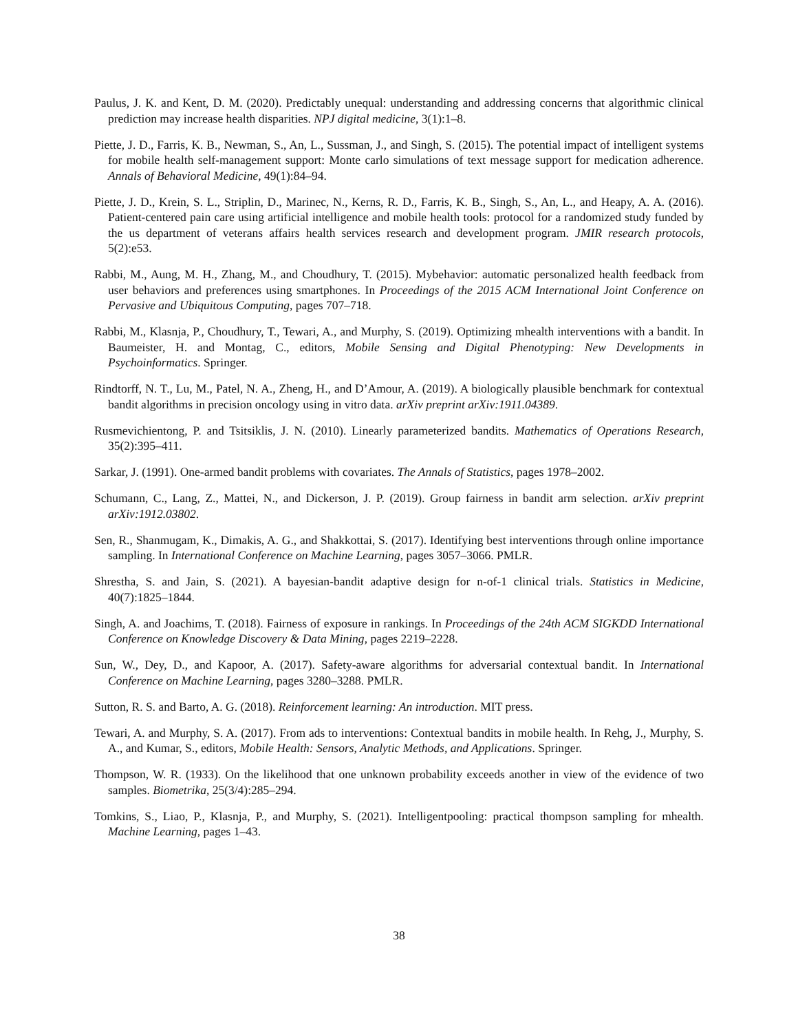Paulus, J. K. and Kent, D. M. (2020). Predictably unequal: understanding and addressing concerns that algorithmic clinical prediction may increase health disparities. NPJ digital medicine, 3(1):1–8.
Piette, J. D., Farris, K. B., Newman, S., An, L., Sussman, J., and Singh, S. (2015). The potential impact of intelligent systems for mobile health self-management support: Monte carlo simulations of text message support for medication adherence. Annals of Behavioral Medicine, 49(1):84–94.
Piette, J. D., Krein, S. L., Striplin, D., Marinec, N., Kerns, R. D., Farris, K. B., Singh, S., An, L., and Heapy, A. A. (2016). Patient-centered pain care using artificial intelligence and mobile health tools: protocol for a randomized study funded by the us department of veterans affairs health services research and development program. JMIR research protocols, 5(2):e53.
Rabbi, M., Aung, M. H., Zhang, M., and Choudhury, T. (2015). Mybehavior: automatic personalized health feedback from user behaviors and preferences using smartphones. In Proceedings of the 2015 ACM International Joint Conference on Pervasive and Ubiquitous Computing, pages 707–718.
Rabbi, M., Klasnja, P., Choudhury, T., Tewari, A., and Murphy, S. (2019). Optimizing mhealth interventions with a bandit. In Baumeister, H. and Montag, C., editors, Mobile Sensing and Digital Phenotyping: New Developments in Psychoinformatics. Springer.
Rindtorff, N. T., Lu, M., Patel, N. A., Zheng, H., and D’Amour, A. (2019). A biologically plausible benchmark for contextual bandit algorithms in precision oncology using in vitro data. arXiv preprint arXiv:1911.04389.
Rusmevichientong, P. and Tsitsiklis, J. N. (2010). Linearly parameterized bandits. Mathematics of Operations Research, 35(2):395–411.
Sarkar, J. (1991). One-armed bandit problems with covariates. The Annals of Statistics, pages 1978–2002.
Schumann, C., Lang, Z., Mattei, N., and Dickerson, J. P. (2019). Group fairness in bandit arm selection. arXiv preprint arXiv:1912.03802.
Sen, R., Shanmugam, K., Dimakis, A. G., and Shakkottai, S. (2017). Identifying best interventions through online importance sampling. In International Conference on Machine Learning, pages 3057–3066. PMLR.
Shrestha, S. and Jain, S. (2021). A bayesian-bandit adaptive design for n-of-1 clinical trials. Statistics in Medicine, 40(7):1825–1844.
Singh, A. and Joachims, T. (2018). Fairness of exposure in rankings. In Proceedings of the 24th ACM SIGKDD International Conference on Knowledge Discovery & Data Mining, pages 2219–2228.
Sun, W., Dey, D., and Kapoor, A. (2017). Safety-aware algorithms for adversarial contextual bandit. In International Conference on Machine Learning, pages 3280–3288. PMLR.
Sutton, R. S. and Barto, A. G. (2018). Reinforcement learning: An introduction. MIT press.
Tewari, A. and Murphy, S. A. (2017). From ads to interventions: Contextual bandits in mobile health. In Rehg, J., Murphy, S. A., and Kumar, S., editors, Mobile Health: Sensors, Analytic Methods, and Applications. Springer.
Thompson, W. R. (1933). On the likelihood that one unknown probability exceeds another in view of the evidence of two samples. Biometrika, 25(3/4):285–294.
Tomkins, S., Liao, P., Klasnja, P., and Murphy, S. (2021). Intelligentpooling: practical thompson sampling for mhealth. Machine Learning, pages 1–43.
38